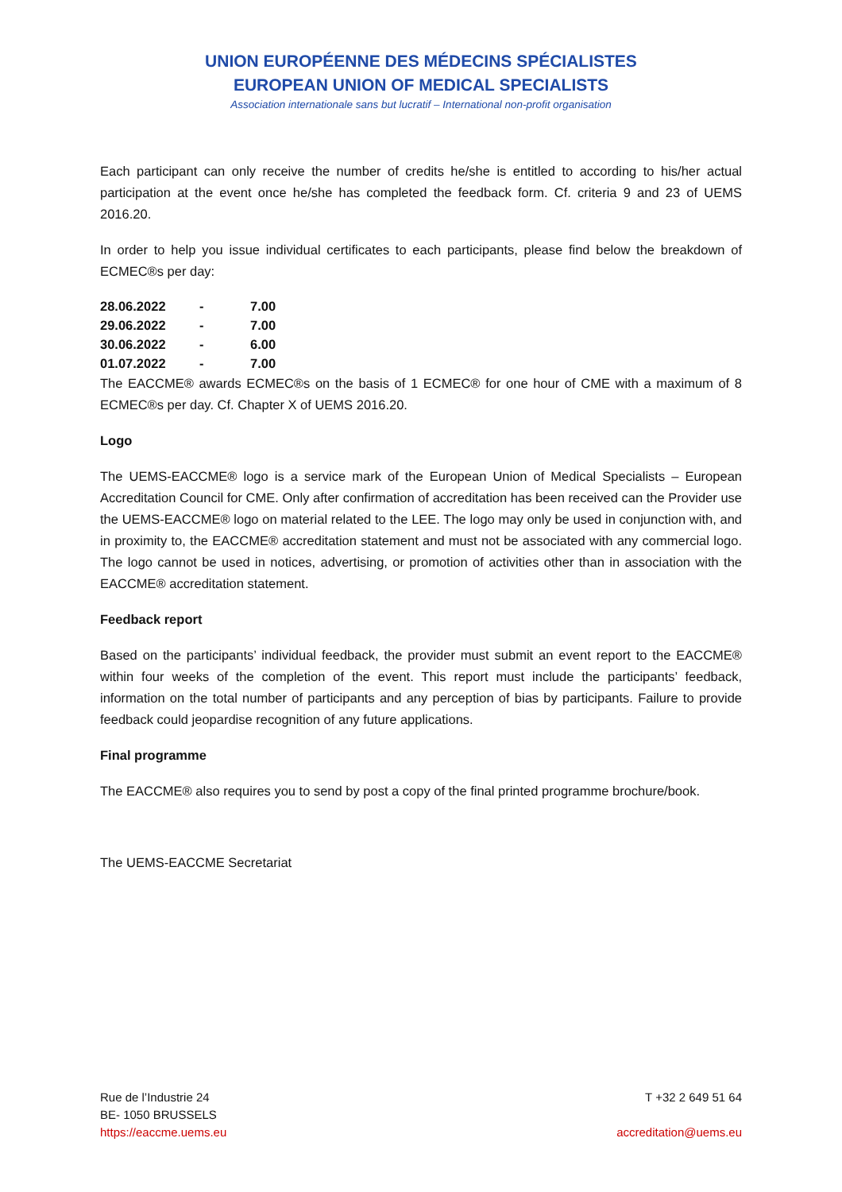UNION EUROPÉENNE DES MÉDECINS SPÉCIALISTES
EUROPEAN UNION OF MEDICAL SPECIALISTS
Association internationale sans but lucratif – International non-profit organisation
Each participant can only receive the number of credits he/she is entitled to according to his/her actual participation at the event once he/she has completed the feedback form. Cf. criteria 9 and 23 of UEMS 2016.20.
In order to help you issue individual certificates to each participants, please find below the breakdown of ECMEC®s per day:
| 28.06.2022 | - | 7.00 |
| 29.06.2022 | - | 7.00 |
| 30.06.2022 | - | 6.00 |
| 01.07.2022 | - | 7.00 |
The EACCME® awards ECMEC®s on the basis of 1 ECMEC® for one hour of CME with a maximum of 8 ECMEC®s per day. Cf. Chapter X of UEMS 2016.20.
Logo
The UEMS-EACCME® logo is a service mark of the European Union of Medical Specialists – European Accreditation Council for CME. Only after confirmation of accreditation has been received can the Provider use the UEMS-EACCME® logo on material related to the LEE. The logo may only be used in conjunction with, and in proximity to, the EACCME® accreditation statement and must not be associated with any commercial logo. The logo cannot be used in notices, advertising, or promotion of activities other than in association with the EACCME® accreditation statement.
Feedback report
Based on the participants’ individual feedback, the provider must submit an event report to the EACCME® within four weeks of the completion of the event. This report must include the participants’ feedback, information on the total number of participants and any perception of bias by participants. Failure to provide feedback could jeopardise recognition of any future applications.
Final programme
The EACCME® also requires you to send by post a copy of the final printed programme brochure/book.
The UEMS-EACCME Secretariat
Rue de l’Industrie 24
BE- 1050 BRUSSELS
https://eaccme.uems.eu
T +32 2 649 51 64
accreditation@uems.eu